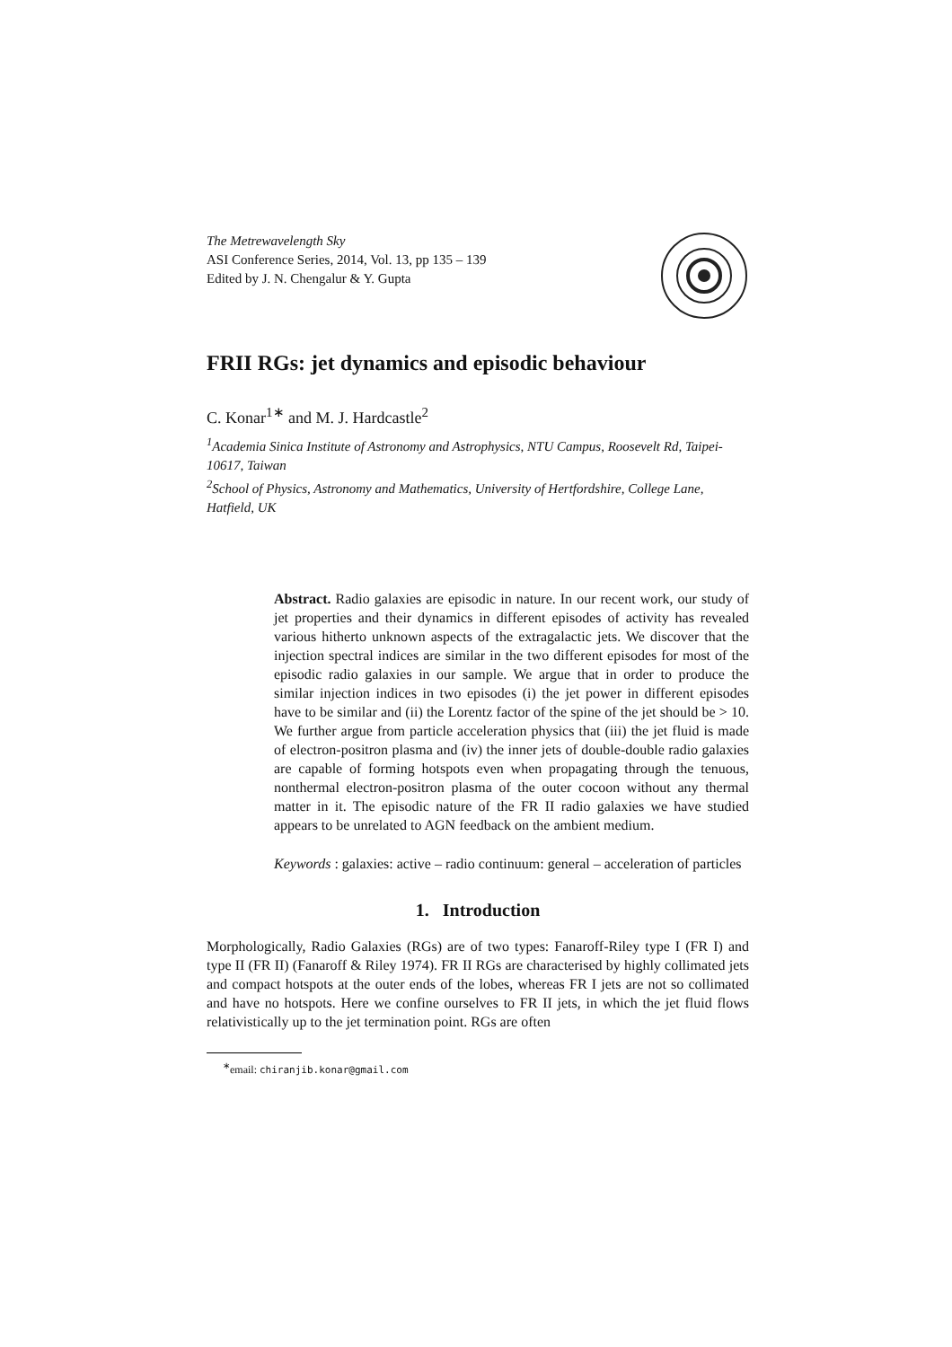The Metrewavelength Sky
ASI Conference Series, 2014, Vol. 13, pp 135 – 139
Edited by J. N. Chengalur & Y. Gupta
FRII RGs: jet dynamics and episodic behaviour
C. Konar<sup>1∗</sup> and M. J. Hardcastle<sup>2</sup>
<sup>1</sup> Academia Sinica Institute of Astronomy and Astrophysics, NTU Campus, Roosevelt Rd, Taipei-10617, Taiwan
<sup>2</sup> School of Physics, Astronomy and Mathematics, University of Hertfordshire, College Lane, Hatfield, UK
Abstract. Radio galaxies are episodic in nature. In our recent work, our study of jet properties and their dynamics in different episodes of activity has revealed various hitherto unknown aspects of the extragalactic jets. We discover that the injection spectral indices are similar in the two different episodes for most of the episodic radio galaxies in our sample. We argue that in order to produce the similar injection indices in two episodes (i) the jet power in different episodes have to be similar and (ii) the Lorentz factor of the spine of the jet should be > 10. We further argue from particle acceleration physics that (iii) the jet fluid is made of electron-positron plasma and (iv) the inner jets of double-double radio galaxies are capable of forming hotspots even when propagating through the tenuous, nonthermal electron-positron plasma of the outer cocoon without any thermal matter in it. The episodic nature of the FR II radio galaxies we have studied appears to be unrelated to AGN feedback on the ambient medium.
Keywords : galaxies: active – radio continuum: general – acceleration of particles
1. Introduction
Morphologically, Radio Galaxies (RGs) are of two types: Fanaroff-Riley type I (FR I) and type II (FR II) (Fanaroff & Riley 1974). FR II RGs are characterised by highly collimated jets and compact hotspots at the outer ends of the lobes, whereas FR I jets are not so collimated and have no hotspots. Here we confine ourselves to FR II jets, in which the jet fluid flows relativistically up to the jet termination point. RGs are often
<sup>∗</sup>email: chiranjib.konar@gmail.com